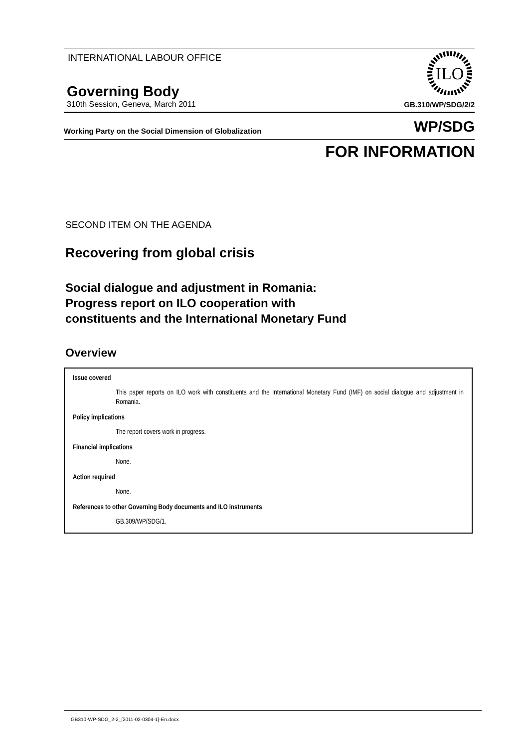INTERNATIONAL LABOUR OFFICE
ILO
Governing Body
310th Session, Geneva, March 2011 GB.310/WP/SDG/2/2
Working Party on the Social Dimension of Globalization WP/SDG
FOR INFORMATION
SECOND ITEM ON THE AGENDA
Recovering from global crisis
Social dialogue and adjustment in Romania: Progress report on ILO cooperation with constituents and the International Monetary Fund
Overview
Issue covered
This paper reports on ILO work with constituents and the International Monetary Fund (IMF) on social dialogue and adjustment in Romania.
Policy implications
The report covers work in progress.
Financial implications
None.
Action required
None.
References to other Governing Body documents and ILO instruments
GB.309/WP/SDG/1.
GB310-WP-SDG_2-2_[2011-02-0304-1]-En.docx